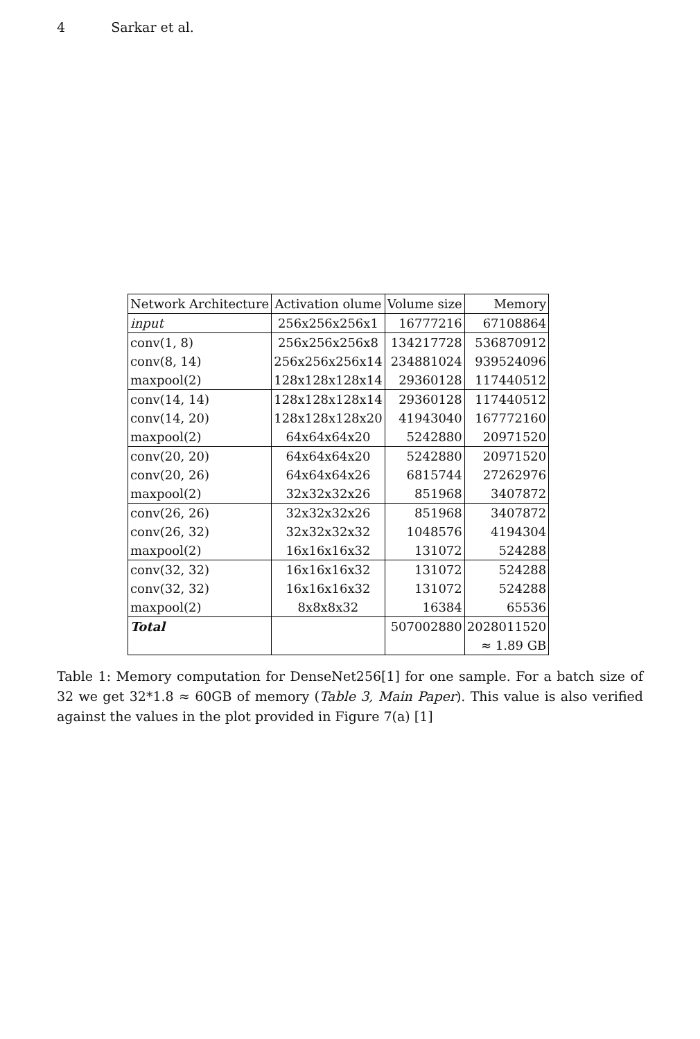4 Sarkar et al.
| Network Architecture | Activation olume | Volume size | Memory |
| --- | --- | --- | --- |
| input | 256x256x256x1 | 16777216 | 67108864 |
| conv(1, 8) | 256x256x256x8 | 134217728 | 536870912 |
| conv(8, 14) | 256x256x256x14 | 234881024 | 939524096 |
| maxpool(2) | 128x128x128x14 | 29360128 | 117440512 |
| conv(14, 14) | 128x128x128x14 | 29360128 | 117440512 |
| conv(14, 20) | 128x128x128x20 | 41943040 | 167772160 |
| maxpool(2) | 64x64x64x20 | 5242880 | 20971520 |
| conv(20, 20) | 64x64x64x20 | 5242880 | 20971520 |
| conv(20, 26) | 64x64x64x26 | 6815744 | 27262976 |
| maxpool(2) | 32x32x32x26 | 851968 | 3407872 |
| conv(26, 26) | 32x32x32x26 | 851968 | 3407872 |
| conv(26, 32) | 32x32x32x32 | 1048576 | 4194304 |
| maxpool(2) | 16x16x16x32 | 131072 | 524288 |
| conv(32, 32) | 16x16x16x32 | 131072 | 524288 |
| conv(32, 32) | 16x16x16x32 | 131072 | 524288 |
| maxpool(2) | 8x8x8x32 | 16384 | 65536 |
| Total | | 507002880 | 2028011520 |
| | | | ≈ 1.89 GB |
Table 1: Memory computation for DenseNet256[1] for one sample. For a batch size of 32 we get 32*1.8 ≈ 60GB of memory (Table 3, Main Paper). This value is also verified against the values in the plot provided in Figure 7(a) [1]